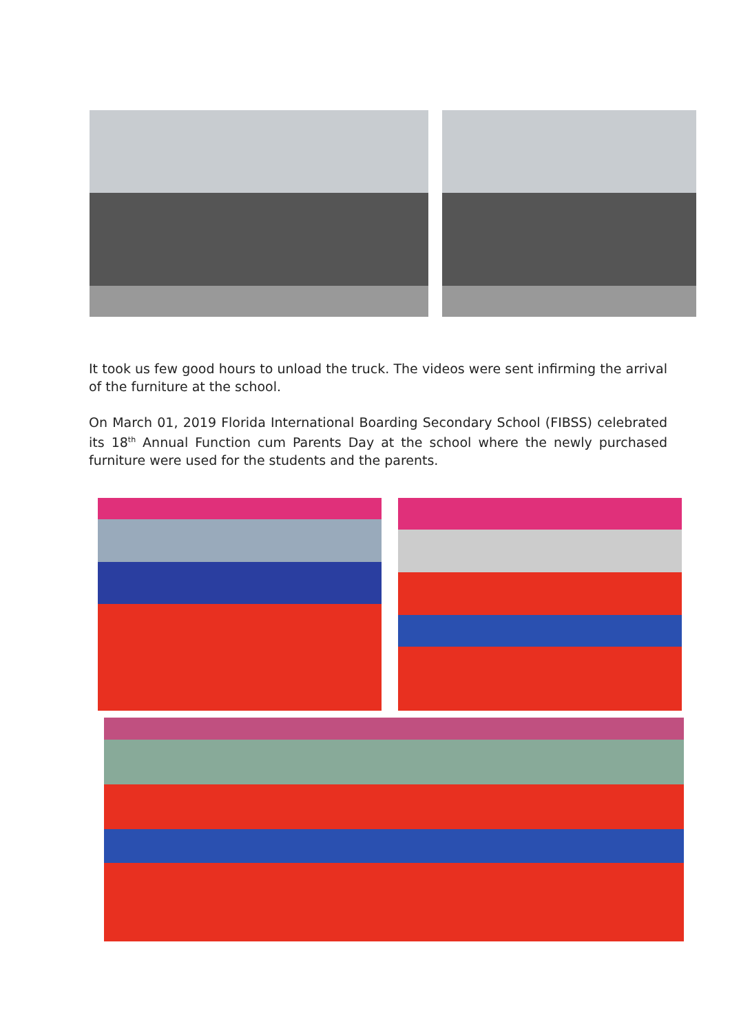It took us few good hours to unload the truck. The videos were sent infirming the arrival of the furniture at the school.
On March 01, 2019 Florida International Boarding Secondary School (FIBSS) celebrated its 18<sup>th</sup> Annual Function cum Parents Day at the school where the newly purchased furniture were used for the students and the parents.